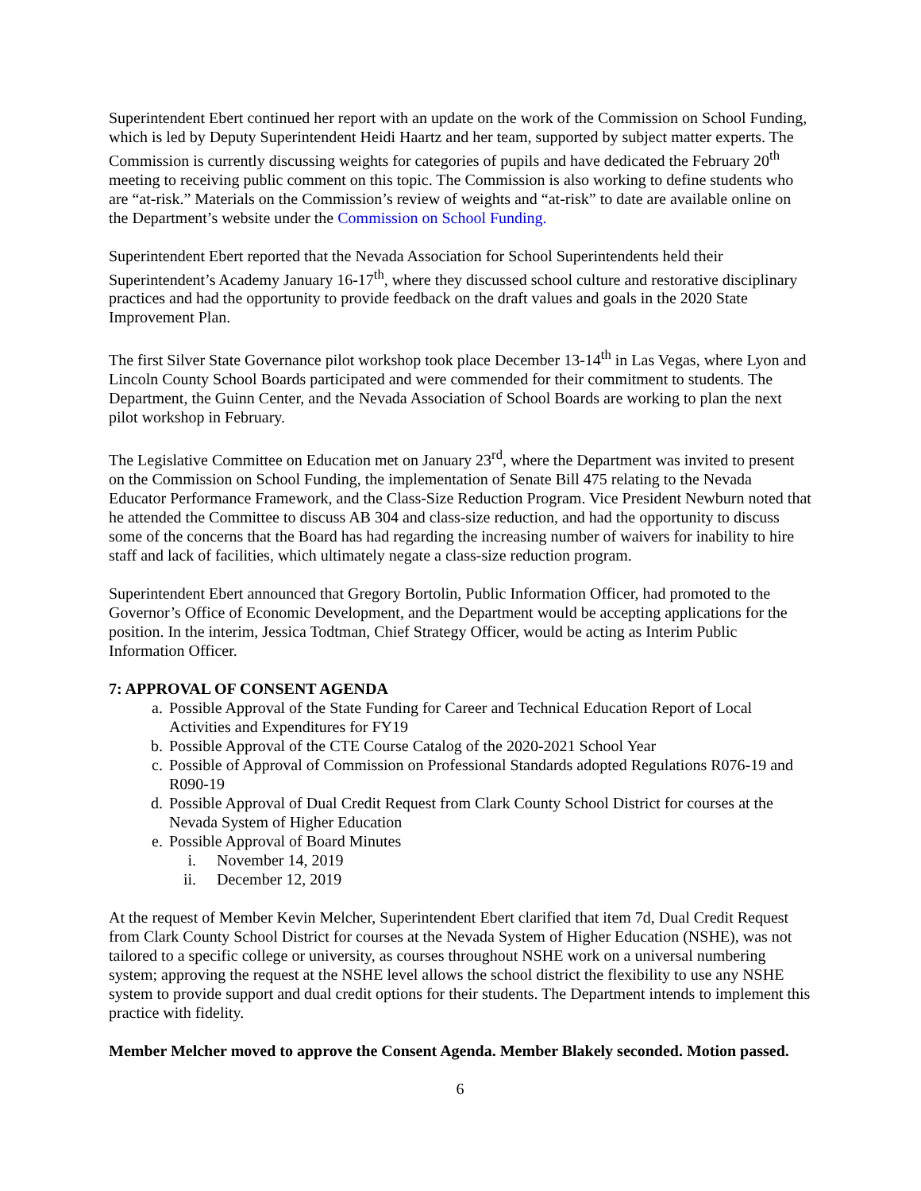Superintendent Ebert continued her report with an update on the work of the Commission on School Funding, which is led by Deputy Superintendent Heidi Haartz and her team, supported by subject matter experts. The Commission is currently discussing weights for categories of pupils and have dedicated the February 20<sup>th</sup> meeting to receiving public comment on this topic. The Commission is also working to define students who are “at-risk.” Materials on the Commission’s review of weights and “at-risk” to date are available online on the Department’s website under the Commission on School Funding.
Superintendent Ebert reported that the Nevada Association for School Superintendents held their Superintendent’s Academy January 16-17<sup>th</sup>, where they discussed school culture and restorative disciplinary practices and had the opportunity to provide feedback on the draft values and goals in the 2020 State Improvement Plan.
The first Silver State Governance pilot workshop took place December 13-14<sup>th</sup> in Las Vegas, where Lyon and Lincoln County School Boards participated and were commended for their commitment to students. The Department, the Guinn Center, and the Nevada Association of School Boards are working to plan the next pilot workshop in February.
The Legislative Committee on Education met on January 23<sup>rd</sup>, where the Department was invited to present on the Commission on School Funding, the implementation of Senate Bill 475 relating to the Nevada Educator Performance Framework, and the Class-Size Reduction Program. Vice President Newburn noted that he attended the Committee to discuss AB 304 and class-size reduction, and had the opportunity to discuss some of the concerns that the Board has had regarding the increasing number of waivers for inability to hire staff and lack of facilities, which ultimately negate a class-size reduction program.
Superintendent Ebert announced that Gregory Bortolin, Public Information Officer, had promoted to the Governor’s Office of Economic Development, and the Department would be accepting applications for the position. In the interim, Jessica Todtman, Chief Strategy Officer, would be acting as Interim Public Information Officer.
7: APPROVAL OF CONSENT AGENDA
a. Possible Approval of the State Funding for Career and Technical Education Report of Local Activities and Expenditures for FY19
b. Possible Approval of the CTE Course Catalog of the 2020-2021 School Year
c. Possible of Approval of Commission on Professional Standards adopted Regulations R076-19 and R090-19
d. Possible Approval of Dual Credit Request from Clark County School District for courses at the Nevada System of Higher Education
e. Possible Approval of Board Minutes
i. November 14, 2019
ii. December 12, 2019
At the request of Member Kevin Melcher, Superintendent Ebert clarified that item 7d, Dual Credit Request from Clark County School District for courses at the Nevada System of Higher Education (NSHE), was not tailored to a specific college or university, as courses throughout NSHE work on a universal numbering system; approving the request at the NSHE level allows the school district the flexibility to use any NSHE system to provide support and dual credit options for their students. The Department intends to implement this practice with fidelity.
Member Melcher moved to approve the Consent Agenda. Member Blakely seconded. Motion passed.
6